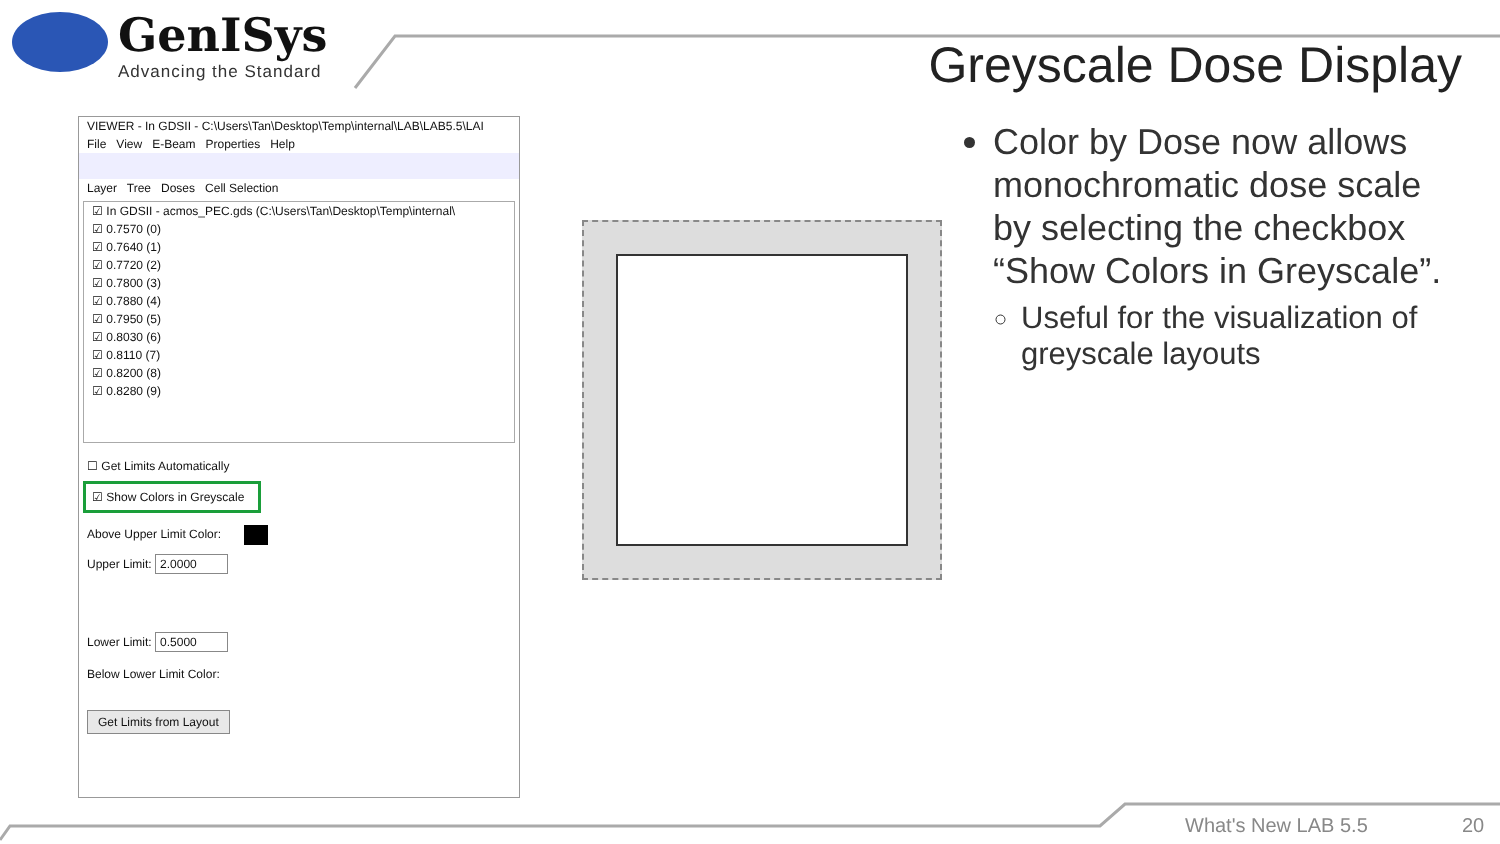GenISys
Advancing the Standard
Greyscale Dose Display
VIEWER - In GDSII - C:\Users\Tan\Desktop\Temp\internal\LAB\LAB5.5\LAI
File View E-Beam Properties Help
Layer Tree Doses Cell Selection
☑ In GDSII - acmos_PEC.gds (C:\Users\Tan\Desktop\Temp\internal\
☑ 0.7570 (0)
☑ 0.7640 (1)
☑ 0.7720 (2)
☑ 0.7800 (3)
☑ 0.7880 (4)
☑ 0.7950 (5)
☑ 0.8030 (6)
☑ 0.8110 (7)
☑ 0.8200 (8)
☑ 0.8280 (9)
☐ Get Limits Automatically
☑ Show Colors in Greyscale
Above Upper Limit Color:
Upper Limit: 2.0000
Lower Limit: 0.5000
Below Lower Limit Color:
Get Limits from Layout
Color by Dose now allows monochromatic dose scale by selecting the checkbox “Show Colors in Greyscale”.
Useful for the visualization of greyscale layouts
What's New LAB 5.5 20